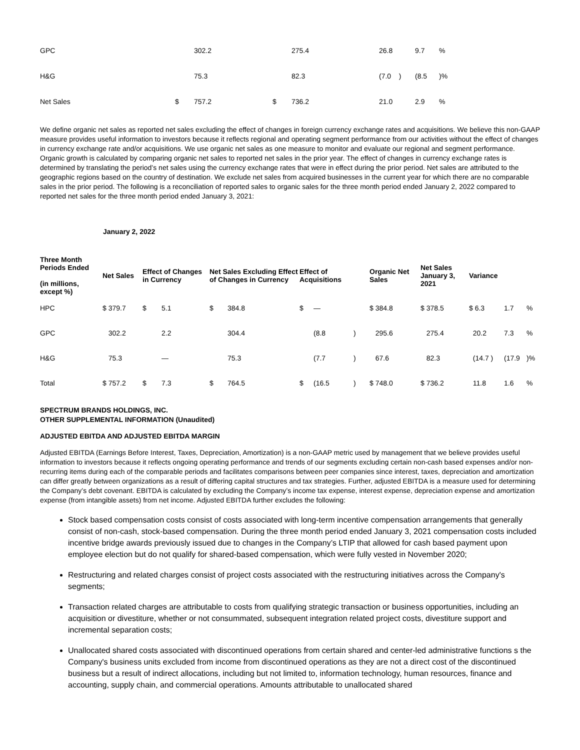| GPC | | 302.2 | | 275.4 | 26.8 | 9.7 | % |
| H&G | | 75.3 | | 82.3 | (7.0 ) | (8.5 | )% |
| Net Sales | $ | 757.2 | $ | 736.2 | 21.0 | 2.9 | % |
We define organic net sales as reported net sales excluding the effect of changes in foreign currency exchange rates and acquisitions. We believe this non-GAAP measure provides useful information to investors because it reflects regional and operating segment performance from our activities without the effect of changes in currency exchange rate and/or acquisitions. We use organic net sales as one measure to monitor and evaluate our regional and segment performance. Organic growth is calculated by comparing organic net sales to reported net sales in the prior year. The effect of changes in currency exchange rates is determined by translating the period’s net sales using the currency exchange rates that were in effect during the prior period. Net sales are attributed to the geographic regions based on the country of destination. We exclude net sales from acquired businesses in the current year for which there are no comparable sales in the prior period. The following is a reconciliation of reported sales to organic sales for the three month period ended January 2, 2022 compared to reported net sales for the three month period ended January 3, 2021:
January 2, 2022
| Three Month Periods Ended (in millions, except %) | Net Sales | Effect of Changes in Currency | | Net Sales Excluding Effect of Changes in Currency | | Effect of Acquisitions | | | Organic Net Sales | Net Sales January 3, 2021 | Variance | | |
| --- | --- | --- | --- | --- | --- | --- | --- | --- | --- | --- | --- | --- | --- |
| HPC | $ 379.7 | $ | 5.1 | $ | 384.8 | $ | — | | $ 384.8 | $ 378.5 | $ 6.3 | 1.7 | % |
| GPC | 302.2 | | 2.2 | | 304.4 | | (8.8 | ) | 295.6 | 275.4 | 20.2 | 7.3 | % |
| H&G | 75.3 | | — | | 75.3 | | (7.7 | ) | 67.6 | 82.3 | (14.7 ) | (17.9 | )% |
| Total | $ 757.2 | $ | 7.3 | $ | 764.5 | $ | (16.5 | ) | $ 748.0 | $ 736.2 | 11.8 | 1.6 | % |
SPECTRUM BRANDS HOLDINGS, INC.
OTHER SUPPLEMENTAL INFORMATION (Unaudited)
ADJUSTED EBITDA AND ADJUSTED EBITDA MARGIN
Adjusted EBITDA (Earnings Before Interest, Taxes, Depreciation, Amortization) is a non-GAAP metric used by management that we believe provides useful information to investors because it reflects ongoing operating performance and trends of our segments excluding certain non-cash based expenses and/or non-recurring items during each of the comparable periods and facilitates comparisons between peer companies since interest, taxes, depreciation and amortization can differ greatly between organizations as a result of differing capital structures and tax strategies. Further, adjusted EBITDA is a measure used for determining the Company’s debt covenant. EBITDA is calculated by excluding the Company’s income tax expense, interest expense, depreciation expense and amortization expense (from intangible assets) from net income. Adjusted EBITDA further excludes the following:
Stock based compensation costs consist of costs associated with long-term incentive compensation arrangements that generally consist of non-cash, stock-based compensation. During the three month period ended January 3, 2021 compensation costs included incentive bridge awards previously issued due to changes in the Company’s LTIP that allowed for cash based payment upon employee election but do not qualify for shared-based compensation, which were fully vested in November 2020;
Restructuring and related charges consist of project costs associated with the restructuring initiatives across the Company's segments;
Transaction related charges are attributable to costs from qualifying strategic transaction or business opportunities, including an acquisition or divestiture, whether or not consummated, subsequent integration related project costs, divestiture support and incremental separation costs;
Unallocated shared costs associated with discontinued operations from certain shared and center-led administrative functions s the Company's business units excluded from income from discontinued operations as they are not a direct cost of the discontinued business but a result of indirect allocations, including but not limited to, information technology, human resources, finance and accounting, supply chain, and commercial operations. Amounts attributable to unallocated shared